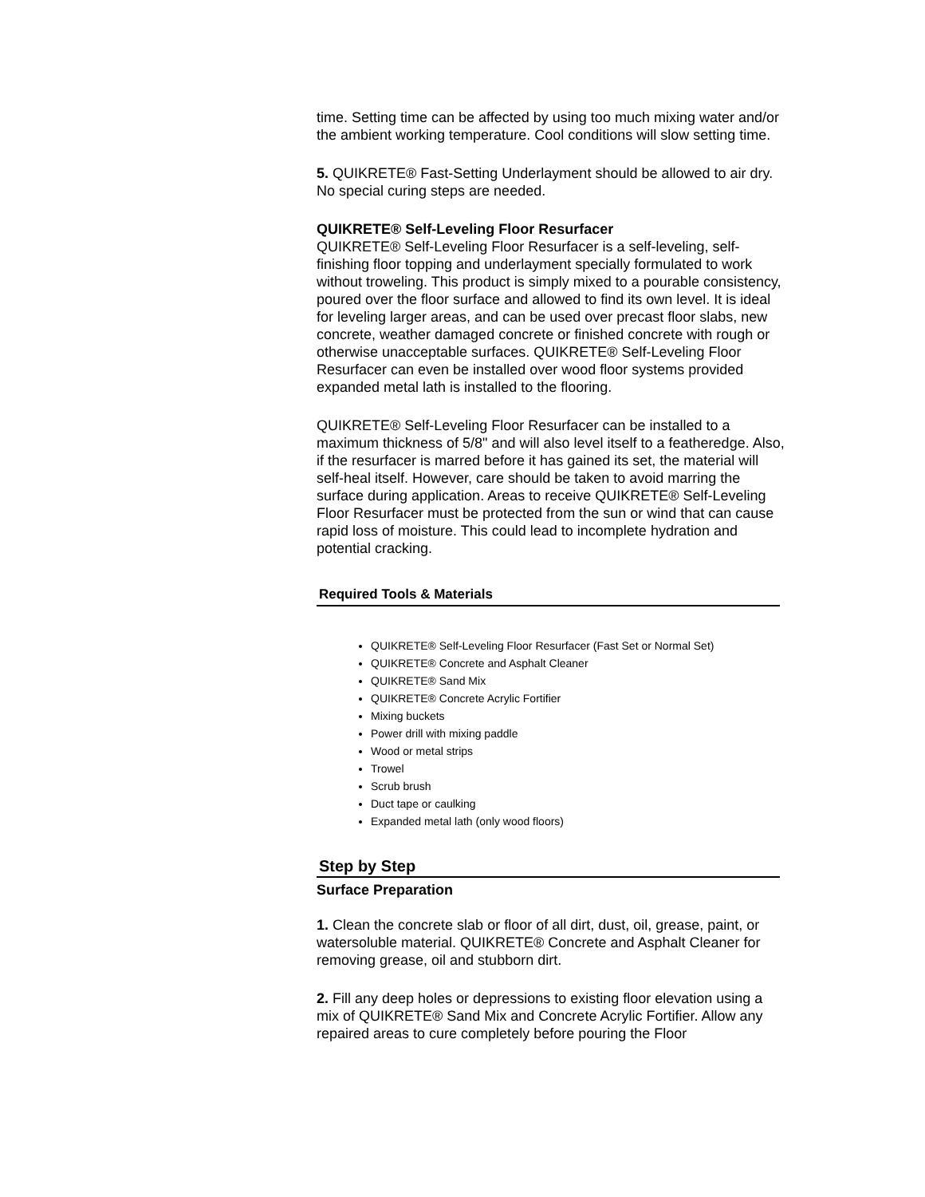time. Setting time can be affected by using too much mixing water and/or the ambient working temperature. Cool conditions will slow setting time.
5. QUIKRETE® Fast-Setting Underlayment should be allowed to air dry. No special curing steps are needed.
QUIKRETE® Self-Leveling Floor Resurfacer
QUIKRETE® Self-Leveling Floor Resurfacer is a self-leveling, self-finishing floor topping and underlayment specially formulated to work without troweling. This product is simply mixed to a pourable consistency, poured over the floor surface and allowed to find its own level. It is ideal for leveling larger areas, and can be used over precast floor slabs, new concrete, weather damaged concrete or finished concrete with rough or otherwise unacceptable surfaces. QUIKRETE® Self-Leveling Floor Resurfacer can even be installed over wood floor systems provided expanded metal lath is installed to the flooring.
QUIKRETE® Self-Leveling Floor Resurfacer can be installed to a maximum thickness of 5/8" and will also level itself to a featheredge. Also, if the resurfacer is marred before it has gained its set, the material will self-heal itself. However, care should be taken to avoid marring the surface during application. Areas to receive QUIKRETE® Self-Leveling Floor Resurfacer must be protected from the sun or wind that can cause rapid loss of moisture. This could lead to incomplete hydration and potential cracking.
Required Tools & Materials
QUIKRETE® Self-Leveling Floor Resurfacer (Fast Set or Normal Set)
QUIKRETE® Concrete and Asphalt Cleaner
QUIKRETE® Sand Mix
QUIKRETE® Concrete Acrylic Fortifier
Mixing buckets
Power drill with mixing paddle
Wood or metal strips
Trowel
Scrub brush
Duct tape or caulking
Expanded metal lath (only wood floors)
Step by Step
Surface Preparation
1. Clean the concrete slab or floor of all dirt, dust, oil, grease, paint, or watersoluble material. QUIKRETE® Concrete and Asphalt Cleaner for removing grease, oil and stubborn dirt.
2. Fill any deep holes or depressions to existing floor elevation using a mix of QUIKRETE® Sand Mix and Concrete Acrylic Fortifier. Allow any repaired areas to cure completely before pouring the Floor